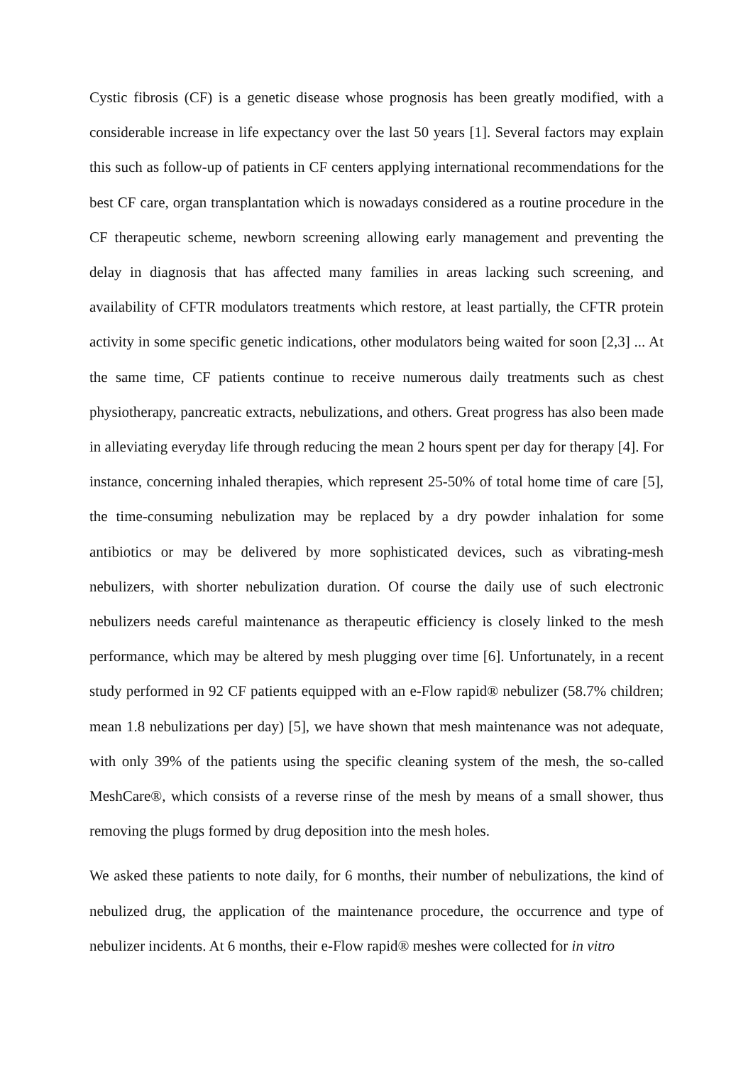Cystic fibrosis (CF) is a genetic disease whose prognosis has been greatly modified, with a considerable increase in life expectancy over the last 50 years [1]. Several factors may explain this such as follow-up of patients in CF centers applying international recommendations for the best CF care, organ transplantation which is nowadays considered as a routine procedure in the CF therapeutic scheme, newborn screening allowing early management and preventing the delay in diagnosis that has affected many families in areas lacking such screening, and availability of CFTR modulators treatments which restore, at least partially, the CFTR protein activity in some specific genetic indications, other modulators being waited for soon [2,3] ... At the same time, CF patients continue to receive numerous daily treatments such as chest physiotherapy, pancreatic extracts, nebulizations, and others. Great progress has also been made in alleviating everyday life through reducing the mean 2 hours spent per day for therapy [4]. For instance, concerning inhaled therapies, which represent 25-50% of total home time of care [5], the time-consuming nebulization may be replaced by a dry powder inhalation for some antibiotics or may be delivered by more sophisticated devices, such as vibrating-mesh nebulizers, with shorter nebulization duration. Of course the daily use of such electronic nebulizers needs careful maintenance as therapeutic efficiency is closely linked to the mesh performance, which may be altered by mesh plugging over time [6]. Unfortunately, in a recent study performed in 92 CF patients equipped with an e-Flow rapid® nebulizer (58.7% children; mean 1.8 nebulizations per day) [5], we have shown that mesh maintenance was not adequate, with only 39% of the patients using the specific cleaning system of the mesh, the so-called MeshCare®, which consists of a reverse rinse of the mesh by means of a small shower, thus removing the plugs formed by drug deposition into the mesh holes.
We asked these patients to note daily, for 6 months, their number of nebulizations, the kind of nebulized drug, the application of the maintenance procedure, the occurrence and type of nebulizer incidents. At 6 months, their e-Flow rapid® meshes were collected for in vitro